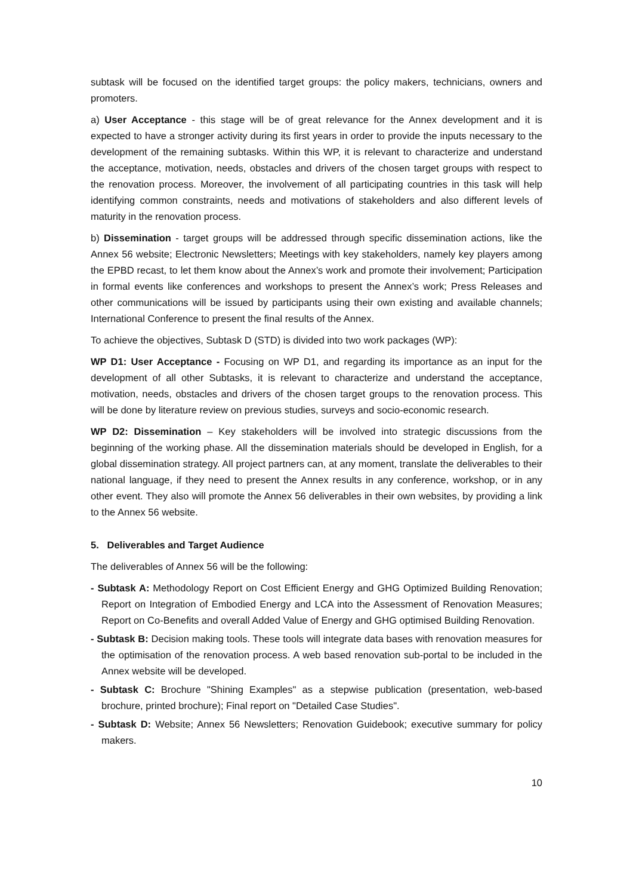subtask will be focused on the identified target groups: the policy makers, technicians, owners and promoters.
a) User Acceptance - this stage will be of great relevance for the Annex development and it is expected to have a stronger activity during its first years in order to provide the inputs necessary to the development of the remaining subtasks. Within this WP, it is relevant to characterize and understand the acceptance, motivation, needs, obstacles and drivers of the chosen target groups with respect to the renovation process. Moreover, the involvement of all participating countries in this task will help identifying common constraints, needs and motivations of stakeholders and also different levels of maturity in the renovation process.
b) Dissemination - target groups will be addressed through specific dissemination actions, like the Annex 56 website; Electronic Newsletters; Meetings with key stakeholders, namely key players among the EPBD recast, to let them know about the Annex’s work and promote their involvement; Participation in formal events like conferences and workshops to present the Annex’s work; Press Releases and other communications will be issued by participants using their own existing and available channels; International Conference to present the final results of the Annex.
To achieve the objectives, Subtask D (STD) is divided into two work packages (WP):
WP D1: User Acceptance - Focusing on WP D1, and regarding its importance as an input for the development of all other Subtasks, it is relevant to characterize and understand the acceptance, motivation, needs, obstacles and drivers of the chosen target groups to the renovation process. This will be done by literature review on previous studies, surveys and socio-economic research.
WP D2: Dissemination – Key stakeholders will be involved into strategic discussions from the beginning of the working phase. All the dissemination materials should be developed in English, for a global dissemination strategy. All project partners can, at any moment, translate the deliverables to their national language, if they need to present the Annex results in any conference, workshop, or in any other event. They also will promote the Annex 56 deliverables in their own websites, by providing a link to the Annex 56 website.
5. Deliverables and Target Audience
The deliverables of Annex 56 will be the following:
- Subtask A: Methodology Report on Cost Efficient Energy and GHG Optimized Building Renovation; Report on Integration of Embodied Energy and LCA into the Assessment of Renovation Measures; Report on Co-Benefits and overall Added Value of Energy and GHG optimised Building Renovation.
- Subtask B: Decision making tools. These tools will integrate data bases with renovation measures for the optimisation of the renovation process. A web based renovation sub-portal to be included in the Annex website will be developed.
- Subtask C: Brochure "Shining Examples" as a stepwise publication (presentation, web-based brochure, printed brochure); Final report on "Detailed Case Studies".
- Subtask D: Website; Annex 56 Newsletters; Renovation Guidebook; executive summary for policy makers.
10